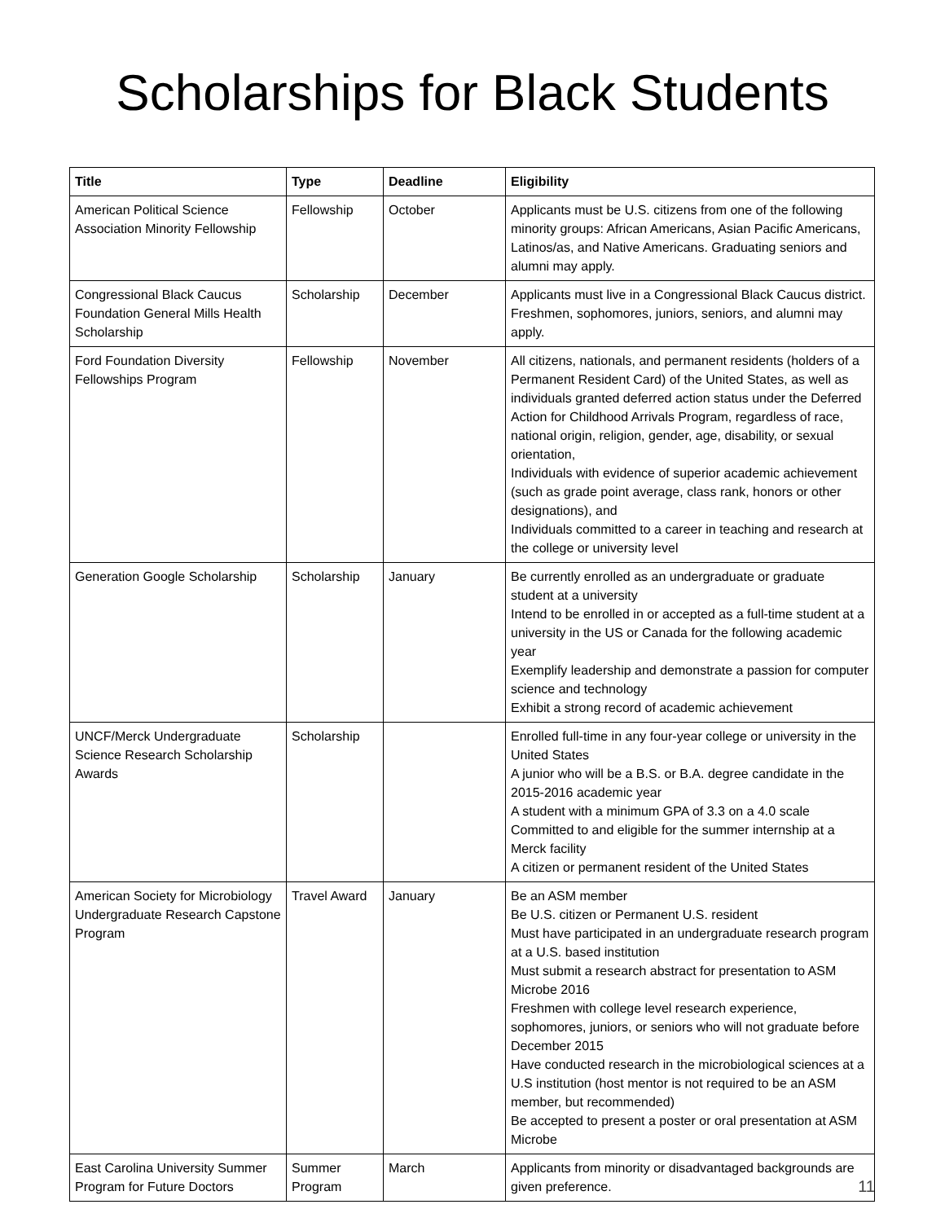Scholarships for Black Students
| Title | Type | Deadline | Eligibility |
| --- | --- | --- | --- |
| American Political Science Association Minority Fellowship | Fellowship | October | Applicants must be U.S. citizens from one of the following minority groups: African Americans, Asian Pacific Americans, Latinos/as, and Native Americans. Graduating seniors and alumni may apply. |
| Congressional Black Caucus Foundation General Mills Health Scholarship | Scholarship | December | Applicants must live in a Congressional Black Caucus district. Freshmen, sophomores, juniors, seniors, and alumni may apply. |
| Ford Foundation Diversity Fellowships Program | Fellowship | November | All citizens, nationals, and permanent residents (holders of a Permanent Resident Card) of the United States, as well as individuals granted deferred action status under the Deferred Action for Childhood Arrivals Program, regardless of race, national origin, religion, gender, age, disability, or sexual orientation, Individuals with evidence of superior academic achievement (such as grade point average, class rank, honors or other designations), and Individuals committed to a career in teaching and research at the college or university level |
| Generation Google Scholarship | Scholarship | January | Be currently enrolled as an undergraduate or graduate student at a university Intend to be enrolled in or accepted as a full-time student at a university in the US or Canada for the following academic year Exemplify leadership and demonstrate a passion for computer science and technology Exhibit a strong record of academic achievement |
| UNCF/Merck Undergraduate Science Research Scholarship Awards | Scholarship | | Enrolled full-time in any four-year college or university in the United States A junior who will be a B.S. or B.A. degree candidate in the 2015-2016 academic year A student with a minimum GPA of 3.3 on a 4.0 scale Committed to and eligible for the summer internship at a Merck facility A citizen or permanent resident of the United States |
| American Society for Microbiology Undergraduate Research Capstone Program | Travel Award | January | Be an ASM member Be U.S. citizen or Permanent U.S. resident Must have participated in an undergraduate research program at a U.S. based institution Must submit a research abstract for presentation to ASM Microbe 2016 Freshmen with college level research experience, sophomores, juniors, or seniors who will not graduate before December 2015 Have conducted research in the microbiological sciences at a U.S institution (host mentor is not required to be an ASM member, but recommended) Be accepted to present a poster or oral presentation at ASM Microbe |
| East Carolina University Summer Program for Future Doctors | Summer Program | March | Applicants from minority or disadvantaged backgrounds are given preference. |
11